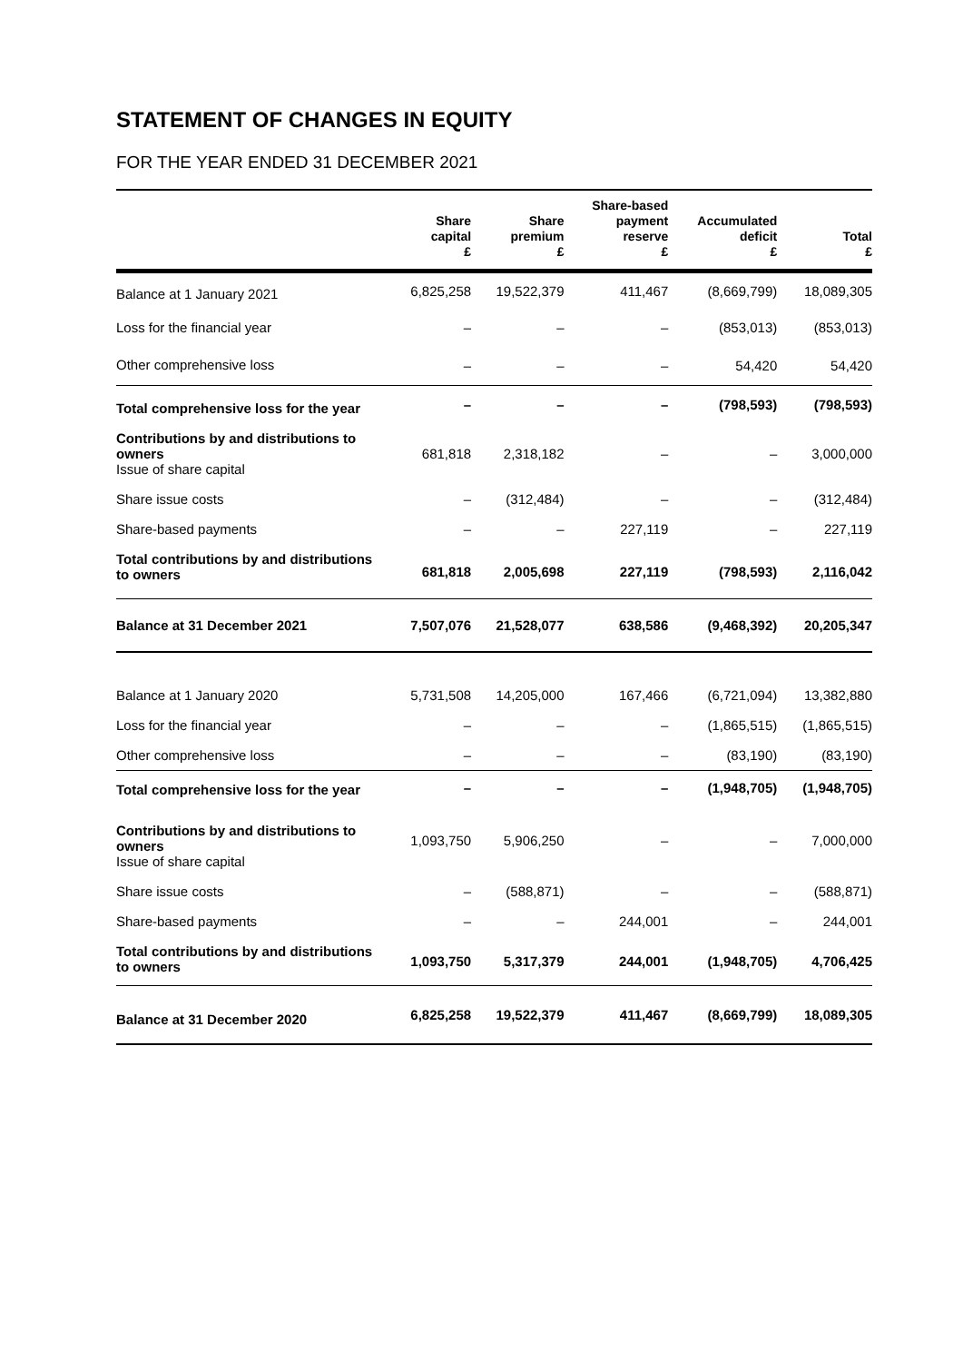STATEMENT OF CHANGES IN EQUITY
FOR THE YEAR ENDED 31 DECEMBER 2021
| | Share capital £ | Share premium £ | Share-based payment reserve £ | Accumulated deficit £ | Total £ |
| --- | --- | --- | --- | --- | --- |
| Balance at 1 January 2021 | 6,825,258 | 19,522,379 | 411,467 | (8,669,799) | 18,089,305 |
| Loss for the financial year | – | – | – | (853,013) | (853,013) |
| Other comprehensive loss | – | – | – | 54,420 | 54,420 |
| Total comprehensive loss for the year | – | – | – | (798,593) | (798,593) |
| Contributions by and distributions to owners Issue of share capital | 681,818 | 2,318,182 | – | – | 3,000,000 |
| Share issue costs | – | (312,484) | – | – | (312,484) |
| Share-based payments | – | – | 227,119 | – | 227,119 |
| Total contributions by and distributions to owners | 681,818 | 2,005,698 | 227,119 | (798,593) | 2,116,042 |
| Balance at 31 December 2021 | 7,507,076 | 21,528,077 | 638,586 | (9,468,392) | 20,205,347 |
| Balance at 1 January 2020 | 5,731,508 | 14,205,000 | 167,466 | (6,721,094) | 13,382,880 |
| Loss for the financial year | – | – | – | (1,865,515) | (1,865,515) |
| Other comprehensive loss | – | – | – | (83,190) | (83,190) |
| Total comprehensive loss for the year | – | – | – | (1,948,705) | (1,948,705) |
| Contributions by and distributions to owners Issue of share capital | 1,093,750 | 5,906,250 | – | – | 7,000,000 |
| Share issue costs | – | (588,871) | – | – | (588,871) |
| Share-based payments | – | – | 244,001 | – | 244,001 |
| Total contributions by and distributions to owners | 1,093,750 | 5,317,379 | 244,001 | (1,948,705) | 4,706,425 |
| Balance at 31 December 2020 | 6,825,258 | 19,522,379 | 411,467 | (8,669,799) | 18,089,305 |